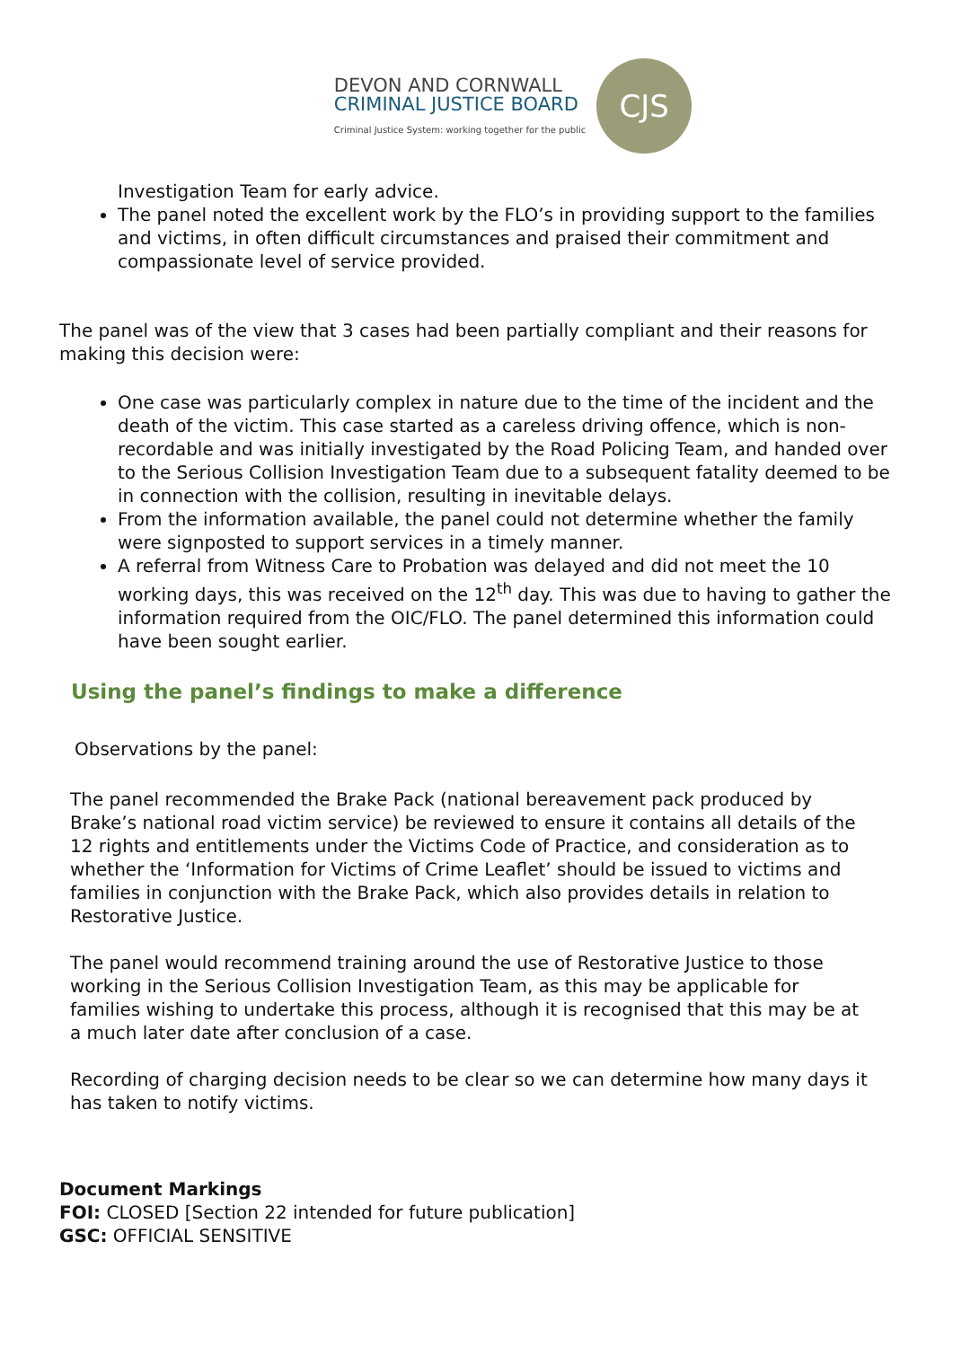DEVON AND CORNWALL
CRIMINAL JUSTICE BOARD
Criminal Justice System: working together for the public
CJS
Investigation Team for early advice.
The panel noted the excellent work by the FLO’s in providing support to the families and victims, in often difficult circumstances and praised their commitment and compassionate level of service provided.
The panel was of the view that 3 cases had been partially compliant and their reasons for making this decision were:
One case was particularly complex in nature due to the time of the incident and the death of the victim. This case started as a careless driving offence, which is non-recordable and was initially investigated by the Road Policing Team, and handed over to the Serious Collision Investigation Team due to a subsequent fatality deemed to be in connection with the collision, resulting in inevitable delays.
From the information available, the panel could not determine whether the family were signposted to support services in a timely manner.
A referral from Witness Care to Probation was delayed and did not meet the 10 working days, this was received on the 12<sup>th</sup> day. This was due to having to gather the information required from the OIC/FLO. The panel determined this information could have been sought earlier.
Using the panel’s findings to make a difference
Observations by the panel:
The panel recommended the Brake Pack (national bereavement pack produced by Brake’s national road victim service) be reviewed to ensure it contains all details of the 12 rights and entitlements under the Victims Code of Practice, and consideration as to whether the ‘Information for Victims of Crime Leaflet’ should be issued to victims and families in conjunction with the Brake Pack, which also provides details in relation to Restorative Justice.
The panel would recommend training around the use of Restorative Justice to those working in the Serious Collision Investigation Team, as this may be applicable for families wishing to undertake this process, although it is recognised that this may be at a much later date after conclusion of a case.
Recording of charging decision needs to be clear so we can determine how many days it has taken to notify victims.
Document Markings
FOI: CLOSED [Section 22 intended for future publication]
GSC: OFFICIAL SENSITIVE